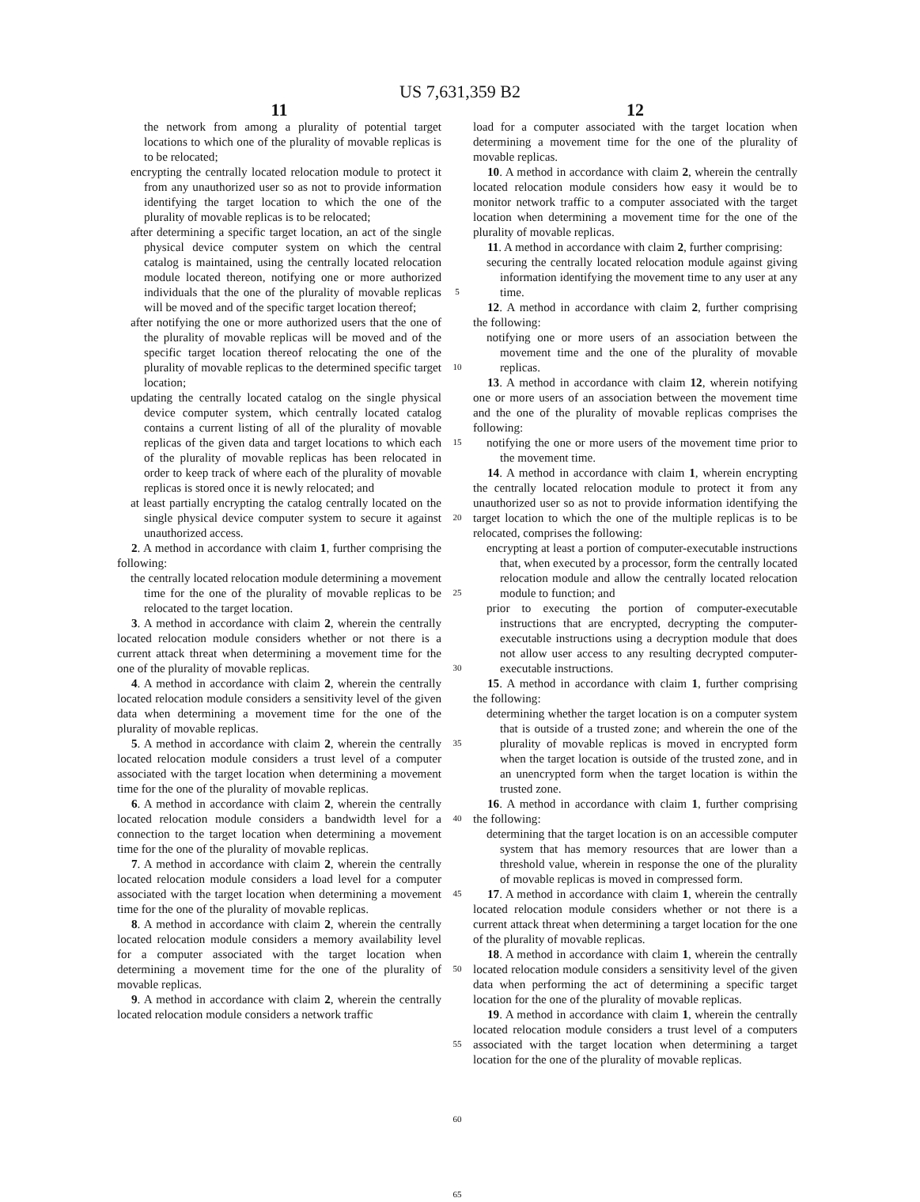US 7,631,359 B2
11
the network from among a plurality of potential target locations to which one of the plurality of movable replicas is to be relocated;
encrypting the centrally located relocation module to protect it from any unauthorized user so as not to provide information identifying the target location to which the one of the plurality of movable replicas is to be relocated;
after determining a specific target location, an act of the single physical device computer system on which the central catalog is maintained, using the centrally located relocation module located thereon, notifying one or more authorized individuals that the one of the plurality of movable replicas will be moved and of the specific target location thereof;
after notifying the one or more authorized users that the one of the plurality of movable replicas will be moved and of the specific target location thereof relocating the one of the plurality of movable replicas to the determined specific target location;
updating the centrally located catalog on the single physical device computer system, which centrally located catalog contains a current listing of all of the plurality of movable replicas of the given data and target locations to which each of the plurality of movable replicas has been relocated in order to keep track of where each of the plurality of movable replicas is stored once it is newly relocated; and
at least partially encrypting the catalog centrally located on the single physical device computer system to secure it against unauthorized access.
2. A method in accordance with claim 1, further comprising the following:
the centrally located relocation module determining a movement time for the one of the plurality of movable replicas to be relocated to the target location.
3. A method in accordance with claim 2, wherein the centrally located relocation module considers whether or not there is a current attack threat when determining a movement time for the one of the plurality of movable replicas.
4. A method in accordance with claim 2, wherein the centrally located relocation module considers a sensitivity level of the given data when determining a movement time for the one of the plurality of movable replicas.
5. A method in accordance with claim 2, wherein the centrally located relocation module considers a trust level of a computer associated with the target location when determining a movement time for the one of the plurality of movable replicas.
6. A method in accordance with claim 2, wherein the centrally located relocation module considers a bandwidth level for a connection to the target location when determining a movement time for the one of the plurality of movable replicas.
7. A method in accordance with claim 2, wherein the centrally located relocation module considers a load level for a computer associated with the target location when determining a movement time for the one of the plurality of movable replicas.
8. A method in accordance with claim 2, wherein the centrally located relocation module considers a memory availability level for a computer associated with the target location when determining a movement time for the one of the plurality of movable replicas.
9. A method in accordance with claim 2, wherein the centrally located relocation module considers a network traffic
5
10
15
20
25
30
35
40
45
50
55
60
65
12
load for a computer associated with the target location when determining a movement time for the one of the plurality of movable replicas.
10. A method in accordance with claim 2, wherein the centrally located relocation module considers how easy it would be to monitor network traffic to a computer associated with the target location when determining a movement time for the one of the plurality of movable replicas.
11. A method in accordance with claim 2, further comprising:
securing the centrally located relocation module against giving information identifying the movement time to any user at any time.
12. A method in accordance with claim 2, further comprising the following:
notifying one or more users of an association between the movement time and the one of the plurality of movable replicas.
13. A method in accordance with claim 12, wherein notifying one or more users of an association between the movement time and the one of the plurality of movable replicas comprises the following:
notifying the one or more users of the movement time prior to the movement time.
14. A method in accordance with claim 1, wherein encrypting the centrally located relocation module to protect it from any unauthorized user so as not to provide information identifying the target location to which the one of the multiple replicas is to be relocated, comprises the following:
encrypting at least a portion of computer-executable instructions that, when executed by a processor, form the centrally located relocation module and allow the centrally located relocation module to function; and
prior to executing the portion of computer-executable instructions that are encrypted, decrypting the computer-executable instructions using a decryption module that does not allow user access to any resulting decrypted computer-executable instructions.
15. A method in accordance with claim 1, further comprising the following:
determining whether the target location is on a computer system that is outside of a trusted zone; and wherein the one of the plurality of movable replicas is moved in encrypted form when the target location is outside of the trusted zone, and in an unencrypted form when the target location is within the trusted zone.
16. A method in accordance with claim 1, further comprising the following:
determining that the target location is on an accessible computer system that has memory resources that are lower than a threshold value, wherein in response the one of the plurality of movable replicas is moved in compressed form.
17. A method in accordance with claim 1, wherein the centrally located relocation module considers whether or not there is a current attack threat when determining a target location for the one of the plurality of movable replicas.
18. A method in accordance with claim 1, wherein the centrally located relocation module considers a sensitivity level of the given data when performing the act of determining a specific target location for the one of the plurality of movable replicas.
19. A method in accordance with claim 1, wherein the centrally located relocation module considers a trust level of a computers associated with the target location when determining a target location for the one of the plurality of movable replicas.